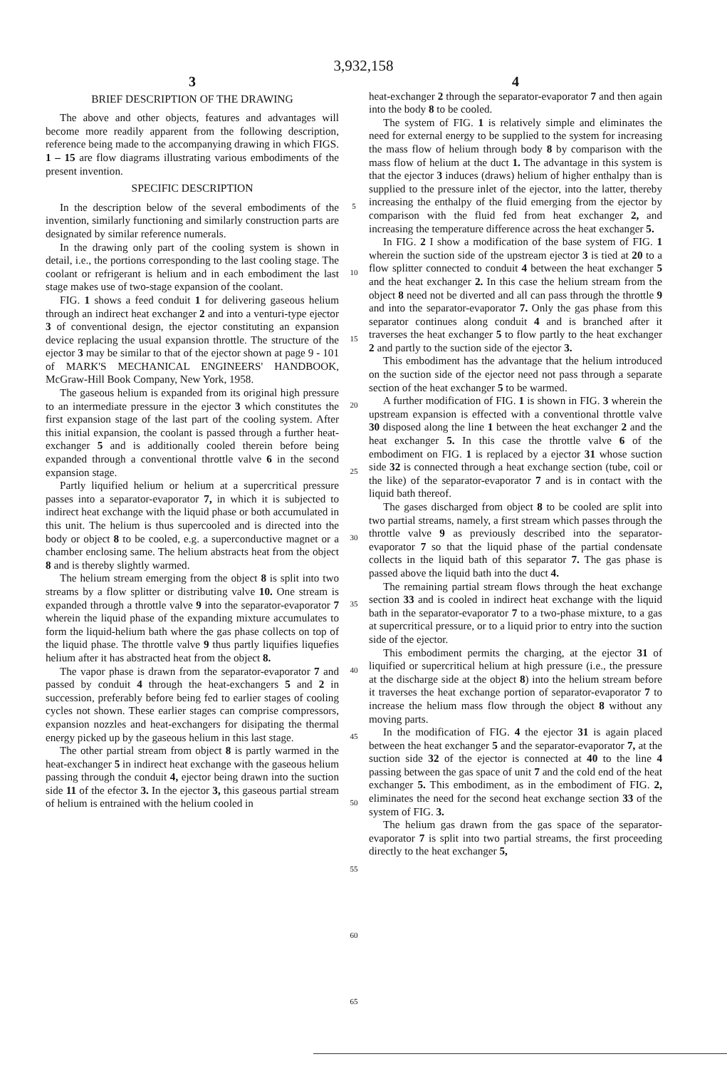3,932,158
3
BRIEF DESCRIPTION OF THE DRAWING
The above and other objects, features and advantages will become more readily apparent from the following description, reference being made to the accompanying drawing in which FIGS. 1 – 15 are flow diagrams illustrating various embodiments of the present invention.
SPECIFIC DESCRIPTION
In the description below of the several embodiments of the invention, similarly functioning and similarly construction parts are designated by similar reference numerals.
In the drawing only part of the cooling system is shown in detail, i.e., the portions corresponding to the last cooling stage. The coolant or refrigerant is helium and in each embodiment the last stage makes use of two-stage expansion of the coolant.
FIG. 1 shows a feed conduit 1 for delivering gaseous helium through an indirect heat exchanger 2 and into a venturi-type ejector 3 of conventional design, the ejector constituting an expansion device replacing the usual expansion throttle. The structure of the ejector 3 may be similar to that of the ejector shown at page 9 - 101 of MARK'S MECHANICAL ENGINEERS' HANDBOOK, McGraw-Hill Book Company, New York, 1958.
The gaseous helium is expanded from its original high pressure to an intermediate pressure in the ejector 3 which constitutes the first expansion stage of the last part of the cooling system. After this initial expansion, the coolant is passed through a further heat-exchanger 5 and is additionally cooled therein before being expanded through a conventional throttle valve 6 in the second expansion stage.
Partly liquified helium or helium at a supercritical pressure passes into a separator-evaporator 7, in which it is subjected to indirect heat exchange with the liquid phase or both accumulated in this unit. The helium is thus supercooled and is directed into the body or object 8 to be cooled, e.g. a superconductive magnet or a chamber enclosing same. The helium abstracts heat from the object 8 and is thereby slightly warmed.
The helium stream emerging from the object 8 is split into two streams by a flow splitter or distributing valve 10. One stream is expanded through a throttle valve 9 into the separator-evaporator 7 wherein the liquid phase of the expanding mixture accumulates to form the liquid-helium bath where the gas phase collects on top of the liquid phase. The throttle valve 9 thus partly liquifies liquefies helium after it has abstracted heat from the object 8.
The vapor phase is drawn from the separator-evaporator 7 and passed by conduit 4 through the heat-exchangers 5 and 2 in succession, preferably before being fed to earlier stages of cooling cycles not shown. These earlier stages can comprise compressors, expansion nozzles and heat-exchangers for disipating the thermal energy picked up by the gaseous helium in this last stage.
The other partial stream from object 8 is partly warmed in the heat-exchanger 5 in indirect heat exchange with the gaseous helium passing through the conduit 4, ejector being drawn into the suction side 11 of the efector 3. In the ejector 3, this gaseous partial stream of helium is entrained with the helium cooled in
5
10
15
20
25
30
35
40
45
50
55
60
65
4
heat-exchanger 2 through the separator-evaporator 7 and then again into the body 8 to be cooled.
The system of FIG. 1 is relatively simple and eliminates the need for external energy to be supplied to the system for increasing the mass flow of helium through body 8 by comparison with the mass flow of helium at the duct 1. The advantage in this system is that the ejector 3 induces (draws) helium of higher enthalpy than is supplied to the pressure inlet of the ejector, into the latter, thereby increasing the enthalpy of the fluid emerging from the ejector by comparison with the fluid fed from heat exchanger 2, and increasing the temperature difference across the heat exchanger 5.
In FIG. 2 I show a modification of the base system of FIG. 1 wherein the suction side of the upstream ejector 3 is tied at 20 to a flow splitter connected to conduit 4 between the heat exchanger 5 and the heat exchanger 2. In this case the helium stream from the object 8 need not be diverted and all can pass through the throttle 9 and into the separator-evaporator 7. Only the gas phase from this separator continues along conduit 4 and is branched after it traverses the heat exchanger 5 to flow partly to the heat exchanger 2 and partly to the suction side of the ejector 3.
This embodiment has the advantage that the helium introduced on the suction side of the ejector need not pass through a separate section of the heat exchanger 5 to be warmed.
A further modification of FIG. 1 is shown in FIG. 3 wherein the upstream expansion is effected with a conventional throttle valve 30 disposed along the line 1 between the heat exchanger 2 and the heat exchanger 5. In this case the throttle valve 6 of the embodiment on FIG. 1 is replaced by a ejector 31 whose suction side 32 is connected through a heat exchange section (tube, coil or the like) of the separator-evaporator 7 and is in contact with the liquid bath thereof.
The gases discharged from object 8 to be cooled are split into two partial streams, namely, a first stream which passes through the throttle valve 9 as previously described into the separator-evaporator 7 so that the liquid phase of the partial condensate collects in the liquid bath of this separator 7. The gas phase is passed above the liquid bath into the duct 4.
The remaining partial stream flows through the heat exchange section 33 and is cooled in indirect heat exchange with the liquid bath in the separator-evaporator 7 to a two-phase mixture, to a gas at supercritical pressure, or to a liquid prior to entry into the suction side of the ejector.
This embodiment permits the charging, at the ejector 31 of liquified or supercritical helium at high pressure (i.e., the pressure at the discharge side at the object 8) into the helium stream before it traverses the heat exchange portion of separator-evaporator 7 to increase the helium mass flow through the object 8 without any moving parts.
In the modification of FIG. 4 the ejector 31 is again placed between the heat exchanger 5 and the separator-evaporator 7, at the suction side 32 of the ejector is connected at 40 to the line 4 passing between the gas space of unit 7 and the cold end of the heat exchanger 5. This embodiment, as in the embodiment of FIG. 2, eliminates the need for the second heat exchange section 33 of the system of FIG. 3.
The helium gas drawn from the gas space of the separator-evaporator 7 is split into two partial streams, the first proceeding directly to the heat exchanger 5,